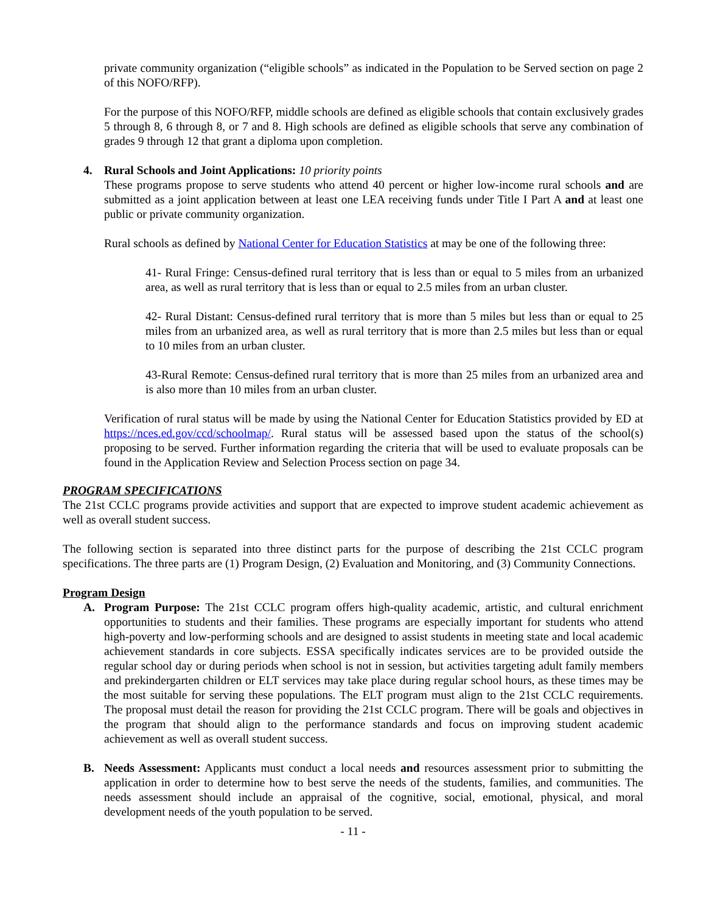private community organization (“eligible schools” as indicated in the Population to be Served section on page 2 of this NOFO/RFP).
For the purpose of this NOFO/RFP, middle schools are defined as eligible schools that contain exclusively grades 5 through 8, 6 through 8, or 7 and 8. High schools are defined as eligible schools that serve any combination of grades 9 through 12 that grant a diploma upon completion.
4. Rural Schools and Joint Applications: 10 priority points
These programs propose to serve students who attend 40 percent or higher low-income rural schools and are submitted as a joint application between at least one LEA receiving funds under Title I Part A and at least one public or private community organization.
Rural schools as defined by National Center for Education Statistics at may be one of the following three:
41- Rural Fringe: Census-defined rural territory that is less than or equal to 5 miles from an urbanized area, as well as rural territory that is less than or equal to 2.5 miles from an urban cluster.
42- Rural Distant: Census-defined rural territory that is more than 5 miles but less than or equal to 25 miles from an urbanized area, as well as rural territory that is more than 2.5 miles but less than or equal to 10 miles from an urban cluster.
43-Rural Remote: Census-defined rural territory that is more than 25 miles from an urbanized area and is also more than 10 miles from an urban cluster.
Verification of rural status will be made by using the National Center for Education Statistics provided by ED at https://nces.ed.gov/ccd/schoolmap/. Rural status will be assessed based upon the status of the school(s) proposing to be served. Further information regarding the criteria that will be used to evaluate proposals can be found in the Application Review and Selection Process section on page 34.
PROGRAM SPECIFICATIONS
The 21st CCLC programs provide activities and support that are expected to improve student academic achievement as well as overall student success.
The following section is separated into three distinct parts for the purpose of describing the 21st CCLC program specifications. The three parts are (1) Program Design, (2) Evaluation and Monitoring, and (3) Community Connections.
Program Design
A. Program Purpose: The 21st CCLC program offers high-quality academic, artistic, and cultural enrichment opportunities to students and their families. These programs are especially important for students who attend high-poverty and low-performing schools and are designed to assist students in meeting state and local academic achievement standards in core subjects. ESSA specifically indicates services are to be provided outside the regular school day or during periods when school is not in session, but activities targeting adult family members and prekindergarten children or ELT services may take place during regular school hours, as these times may be the most suitable for serving these populations. The ELT program must align to the 21st CCLC requirements. The proposal must detail the reason for providing the 21st CCLC program. There will be goals and objectives in the program that should align to the performance standards and focus on improving student academic achievement as well as overall student success.
B. Needs Assessment: Applicants must conduct a local needs and resources assessment prior to submitting the application in order to determine how to best serve the needs of the students, families, and communities. The needs assessment should include an appraisal of the cognitive, social, emotional, physical, and moral development needs of the youth population to be served.
- 11 -